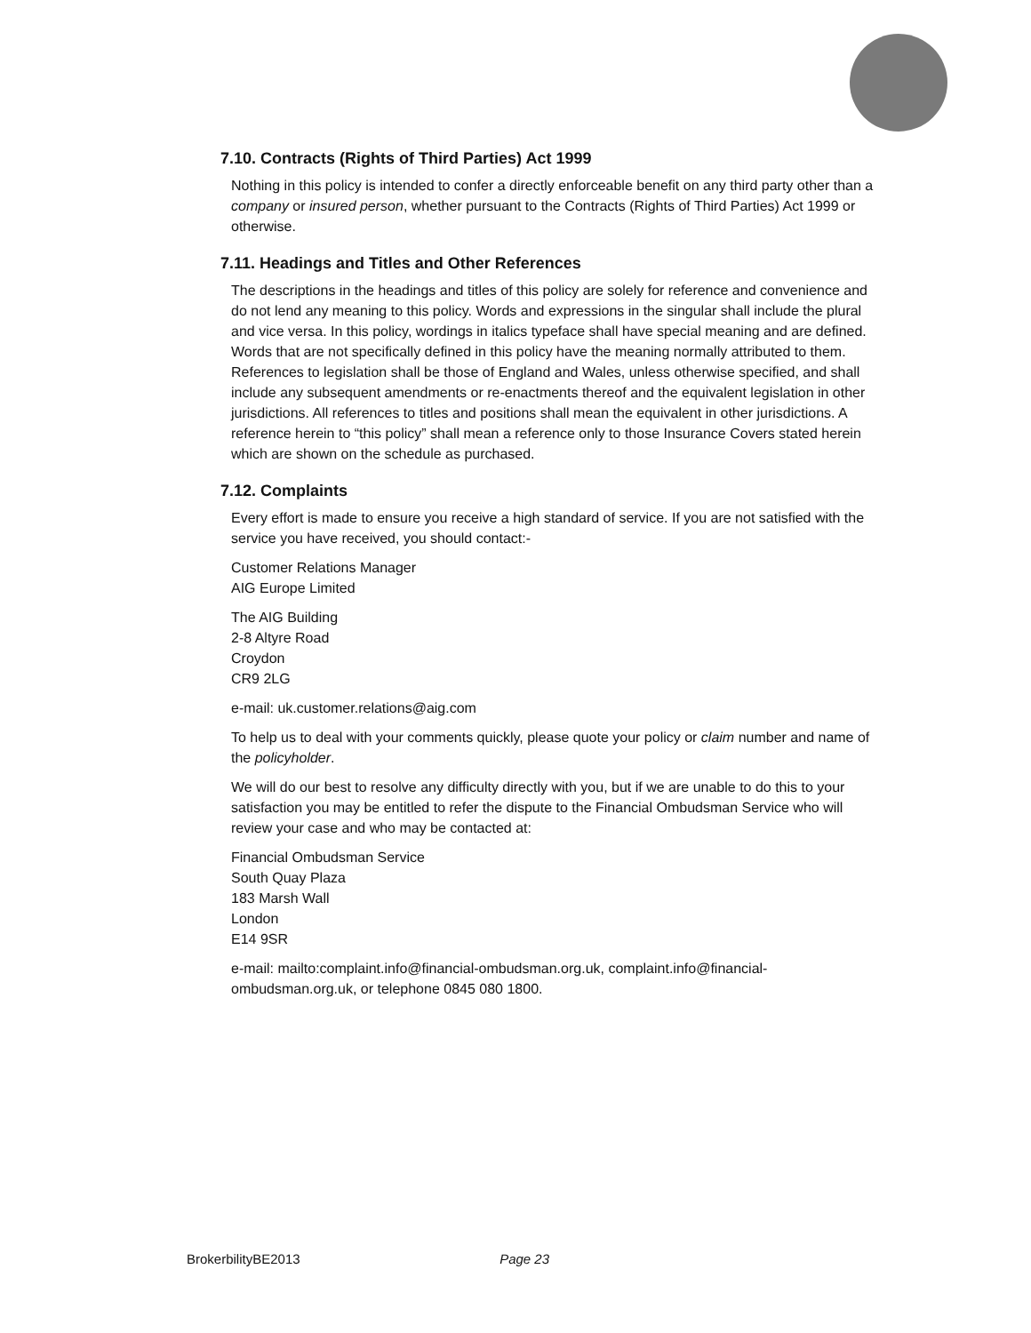7.10. Contracts (Rights of Third Parties) Act 1999
Nothing in this policy is intended to confer a directly enforceable benefit on any third party other than a company or insured person, whether pursuant to the Contracts (Rights of Third Parties) Act 1999 or otherwise.
7.11. Headings and Titles and Other References
The descriptions in the headings and titles of this policy are solely for reference and convenience and do not lend any meaning to this policy. Words and expressions in the singular shall include the plural and vice versa. In this policy, wordings in italics typeface shall have special meaning and are defined. Words that are not specifically defined in this policy have the meaning normally attributed to them. References to legislation shall be those of England and Wales, unless otherwise specified, and shall include any subsequent amendments or re-enactments thereof and the equivalent legislation in other jurisdictions. All references to titles and positions shall mean the equivalent in other jurisdictions. A reference herein to “this policy” shall mean a reference only to those Insurance Covers stated herein which are shown on the schedule as purchased.
7.12. Complaints
Every effort is made to ensure you receive a high standard of service. If you are not satisfied with the service you have received, you should contact:-
Customer Relations Manager
AIG Europe Limited
The AIG Building
2-8 Altyre Road
Croydon
CR9 2LG
e-mail: uk.customer.relations@aig.com
To help us to deal with your comments quickly, please quote your policy or claim number and name of the policyholder.
We will do our best to resolve any difficulty directly with you, but if we are unable to do this to your satisfaction you may be entitled to refer the dispute to the Financial Ombudsman Service who will review your case and who may be contacted at:
Financial Ombudsman Service
South Quay Plaza
183 Marsh Wall
London
E14 9SR
e-mail: mailto:complaint.info@financial-ombudsman.org.uk, complaint.info@financial-ombudsman.org.uk, or telephone 0845 080 1800.
BrokerbilityBE2013 Page 23